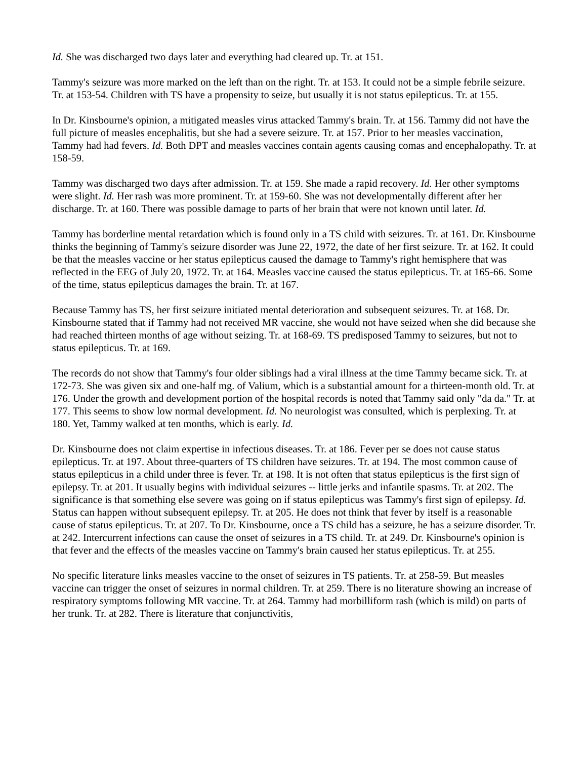Id. She was discharged two days later and everything had cleared up. Tr. at 151.
Tammy's seizure was more marked on the left than on the right. Tr. at 153. It could not be a simple febrile seizure. Tr. at 153-54. Children with TS have a propensity to seize, but usually it is not status epilepticus. Tr. at 155.
In Dr. Kinsbourne's opinion, a mitigated measles virus attacked Tammy's brain. Tr. at 156. Tammy did not have the full picture of measles encephalitis, but she had a severe seizure. Tr. at 157. Prior to her measles vaccination, Tammy had had fevers. Id. Both DPT and measles vaccines contain agents causing comas and encephalopathy. Tr. at 158-59.
Tammy was discharged two days after admission. Tr. at 159. She made a rapid recovery. Id. Her other symptoms were slight. Id. Her rash was more prominent. Tr. at 159-60. She was not developmentally different after her discharge. Tr. at 160. There was possible damage to parts of her brain that were not known until later. Id.
Tammy has borderline mental retardation which is found only in a TS child with seizures. Tr. at 161. Dr. Kinsbourne thinks the beginning of Tammy's seizure disorder was June 22, 1972, the date of her first seizure. Tr. at 162. It could be that the measles vaccine or her status epilepticus caused the damage to Tammy's right hemisphere that was reflected in the EEG of July 20, 1972. Tr. at 164. Measles vaccine caused the status epilepticus. Tr. at 165-66. Some of the time, status epilepticus damages the brain. Tr. at 167.
Because Tammy has TS, her first seizure initiated mental deterioration and subsequent seizures. Tr. at 168. Dr. Kinsbourne stated that if Tammy had not received MR vaccine, she would not have seized when she did because she had reached thirteen months of age without seizing. Tr. at 168-69. TS predisposed Tammy to seizures, but not to status epilepticus. Tr. at 169.
The records do not show that Tammy's four older siblings had a viral illness at the time Tammy became sick. Tr. at 172-73. She was given six and one-half mg. of Valium, which is a substantial amount for a thirteen-month old. Tr. at 176. Under the growth and development portion of the hospital records is noted that Tammy said only "da da." Tr. at 177. This seems to show low normal development. Id. No neurologist was consulted, which is perplexing. Tr. at 180. Yet, Tammy walked at ten months, which is early. Id.
Dr. Kinsbourne does not claim expertise in infectious diseases. Tr. at 186. Fever per se does not cause status epilepticus. Tr. at 197. About three-quarters of TS children have seizures. Tr. at 194. The most common cause of status epilepticus in a child under three is fever. Tr. at 198. It is not often that status epilepticus is the first sign of epilepsy. Tr. at 201. It usually begins with individual seizures -- little jerks and infantile spasms. Tr. at 202. The significance is that something else severe was going on if status epilepticus was Tammy's first sign of epilepsy. Id. Status can happen without subsequent epilepsy. Tr. at 205. He does not think that fever by itself is a reasonable cause of status epilepticus. Tr. at 207. To Dr. Kinsbourne, once a TS child has a seizure, he has a seizure disorder. Tr. at 242. Intercurrent infections can cause the onset of seizures in a TS child. Tr. at 249. Dr. Kinsbourne's opinion is that fever and the effects of the measles vaccine on Tammy's brain caused her status epilepticus. Tr. at 255.
No specific literature links measles vaccine to the onset of seizures in TS patients. Tr. at 258-59. But measles vaccine can trigger the onset of seizures in normal children. Tr. at 259. There is no literature showing an increase of respiratory symptoms following MR vaccine. Tr. at 264. Tammy had morbilliform rash (which is mild) on parts of her trunk. Tr. at 282. There is literature that conjunctivitis,